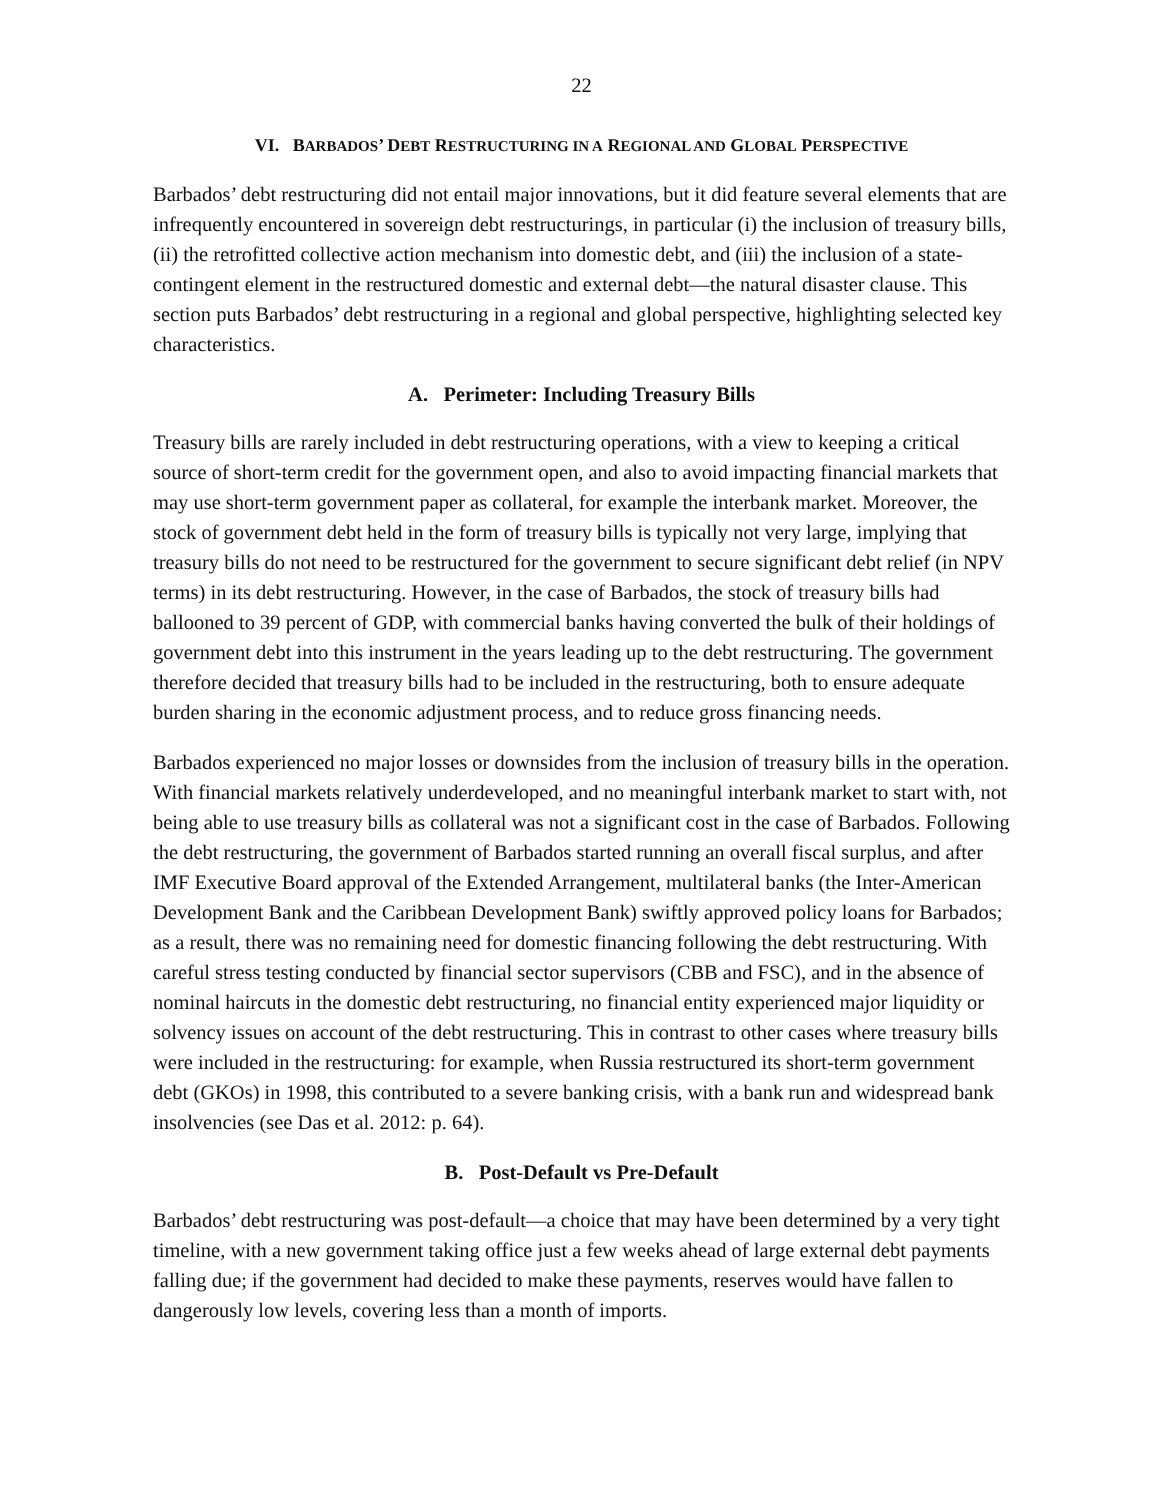22
VI. BARBADOS’ DEBT RESTRUCTURING IN A REGIONAL AND GLOBAL PERSPECTIVE
Barbados’ debt restructuring did not entail major innovations, but it did feature several elements that are infrequently encountered in sovereign debt restructurings, in particular (i) the inclusion of treasury bills, (ii) the retrofitted collective action mechanism into domestic debt, and (iii) the inclusion of a state-contingent element in the restructured domestic and external debt—the natural disaster clause. This section puts Barbados’ debt restructuring in a regional and global perspective, highlighting selected key characteristics.
A. Perimeter: Including Treasury Bills
Treasury bills are rarely included in debt restructuring operations, with a view to keeping a critical source of short-term credit for the government open, and also to avoid impacting financial markets that may use short-term government paper as collateral, for example the interbank market. Moreover, the stock of government debt held in the form of treasury bills is typically not very large, implying that treasury bills do not need to be restructured for the government to secure significant debt relief (in NPV terms) in its debt restructuring. However, in the case of Barbados, the stock of treasury bills had ballooned to 39 percent of GDP, with commercial banks having converted the bulk of their holdings of government debt into this instrument in the years leading up to the debt restructuring. The government therefore decided that treasury bills had to be included in the restructuring, both to ensure adequate burden sharing in the economic adjustment process, and to reduce gross financing needs.
Barbados experienced no major losses or downsides from the inclusion of treasury bills in the operation. With financial markets relatively underdeveloped, and no meaningful interbank market to start with, not being able to use treasury bills as collateral was not a significant cost in the case of Barbados. Following the debt restructuring, the government of Barbados started running an overall fiscal surplus, and after IMF Executive Board approval of the Extended Arrangement, multilateral banks (the Inter-American Development Bank and the Caribbean Development Bank) swiftly approved policy loans for Barbados; as a result, there was no remaining need for domestic financing following the debt restructuring. With careful stress testing conducted by financial sector supervisors (CBB and FSC), and in the absence of nominal haircuts in the domestic debt restructuring, no financial entity experienced major liquidity or solvency issues on account of the debt restructuring. This in contrast to other cases where treasury bills were included in the restructuring: for example, when Russia restructured its short-term government debt (GKOs) in 1998, this contributed to a severe banking crisis, with a bank run and widespread bank insolvencies (see Das et al. 2012: p. 64).
B. Post-Default vs Pre-Default
Barbados’ debt restructuring was post-default—a choice that may have been determined by a very tight timeline, with a new government taking office just a few weeks ahead of large external debt payments falling due; if the government had decided to make these payments, reserves would have fallen to dangerously low levels, covering less than a month of imports.